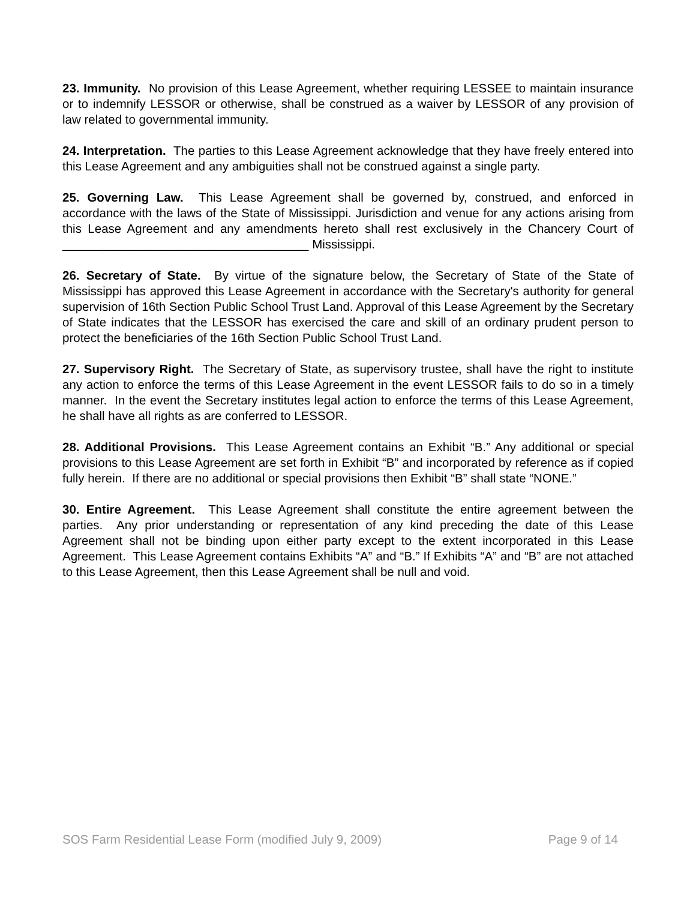23. Immunity. No provision of this Lease Agreement, whether requiring LESSEE to maintain insurance or to indemnify LESSOR or otherwise, shall be construed as a waiver by LESSOR of any provision of law related to governmental immunity.
24. Interpretation. The parties to this Lease Agreement acknowledge that they have freely entered into this Lease Agreement and any ambiguities shall not be construed against a single party.
25. Governing Law. This Lease Agreement shall be governed by, construed, and enforced in accordance with the laws of the State of Mississippi. Jurisdiction and venue for any actions arising from this Lease Agreement and any amendments hereto shall rest exclusively in the Chancery Court of ____________________________________ Mississippi.
26. Secretary of State. By virtue of the signature below, the Secretary of State of the State of Mississippi has approved this Lease Agreement in accordance with the Secretary's authority for general supervision of 16th Section Public School Trust Land. Approval of this Lease Agreement by the Secretary of State indicates that the LESSOR has exercised the care and skill of an ordinary prudent person to protect the beneficiaries of the 16th Section Public School Trust Land.
27. Supervisory Right. The Secretary of State, as supervisory trustee, shall have the right to institute any action to enforce the terms of this Lease Agreement in the event LESSOR fails to do so in a timely manner. In the event the Secretary institutes legal action to enforce the terms of this Lease Agreement, he shall have all rights as are conferred to LESSOR.
28. Additional Provisions. This Lease Agreement contains an Exhibit “B.” Any additional or special provisions to this Lease Agreement are set forth in Exhibit “B” and incorporated by reference as if copied fully herein. If there are no additional or special provisions then Exhibit “B” shall state “NONE.”
30. Entire Agreement. This Lease Agreement shall constitute the entire agreement between the parties. Any prior understanding or representation of any kind preceding the date of this Lease Agreement shall not be binding upon either party except to the extent incorporated in this Lease Agreement. This Lease Agreement contains Exhibits “A” and “B.” If Exhibits “A” and “B” are not attached to this Lease Agreement, then this Lease Agreement shall be null and void.
SOS Farm Residential Lease Form (modified July 9, 2009) Page 9 of 14